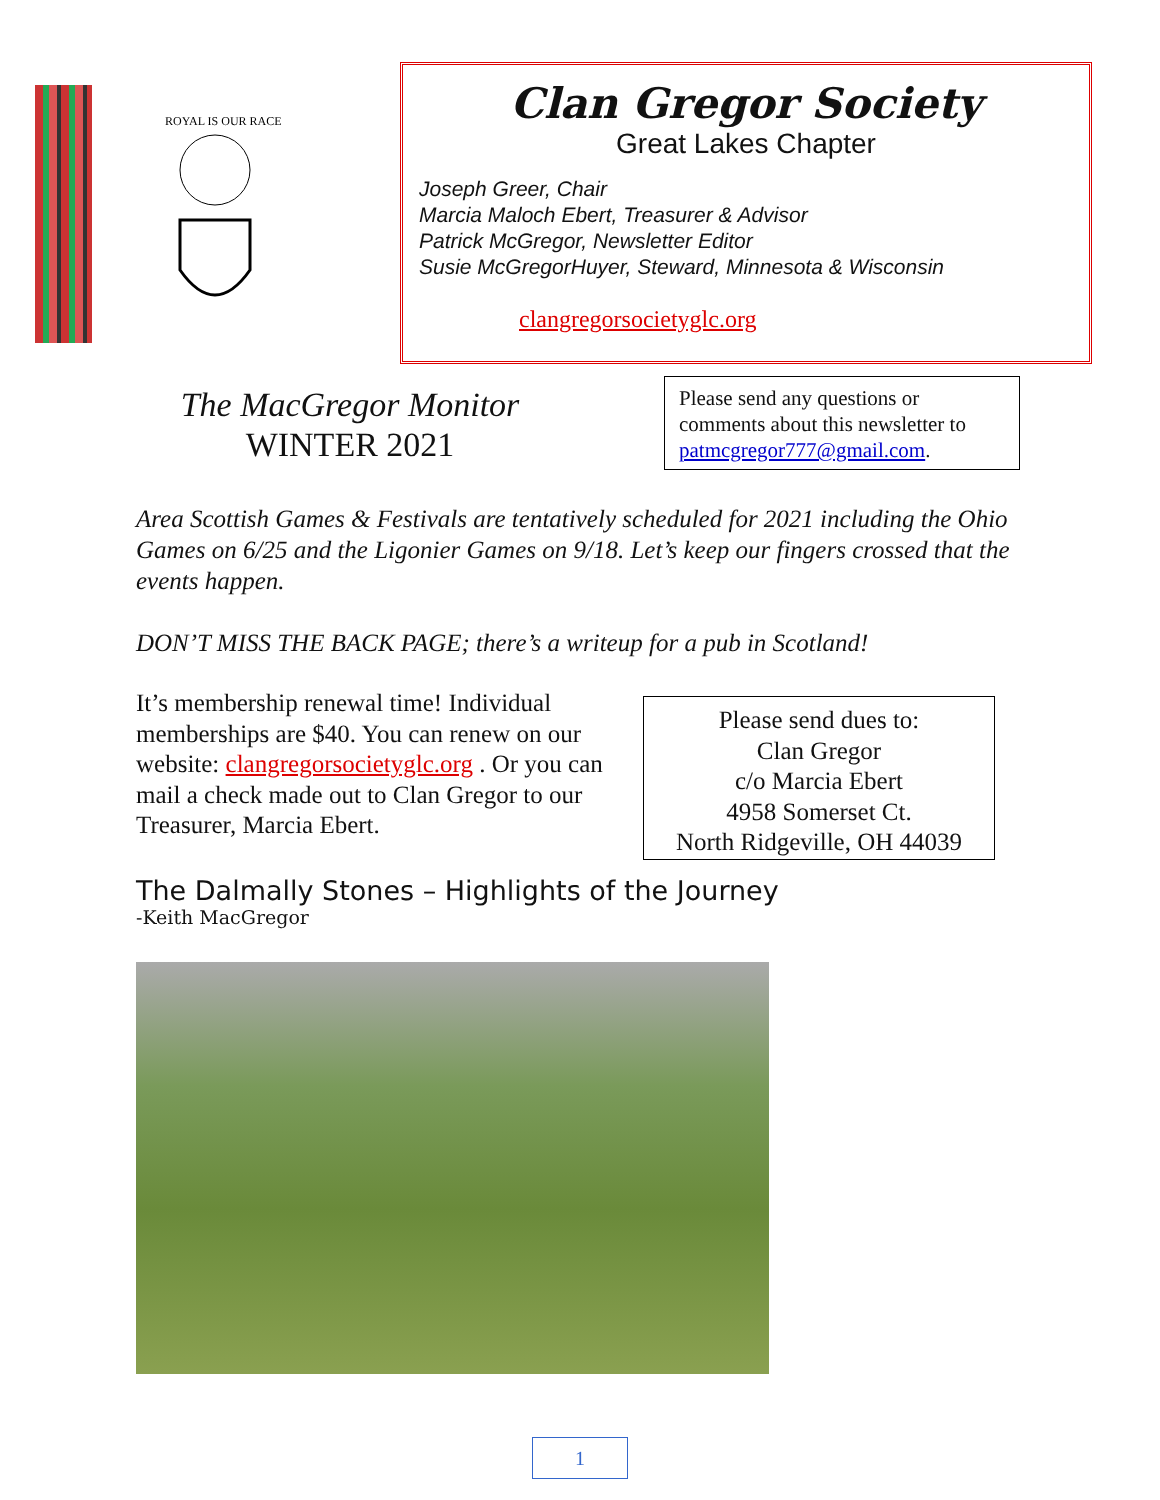ROYAL IS OUR RACE
Clan Gregor Society
Great Lakes Chapter
Joseph Greer, Chair
Marcia Maloch Ebert, Treasurer & Advisor
Patrick McGregor, Newsletter Editor
Susie McGregorHuyer, Steward, Minnesota & Wisconsin
clangregorsocietyglc.org
The MacGregor Monitor
WINTER 2021
Please send any questions or comments about this newsletter to patmcgregor777@gmail.com.
Area Scottish Games & Festivals are tentatively scheduled for 2021 including the Ohio Games on 6/25 and the Ligonier Games on 9/18. Let’s keep our fingers crossed that the events happen.
DON’T MISS THE BACK PAGE; there’s a writeup for a pub in Scotland!
It’s membership renewal time! Individual memberships are $40. You can renew on our website: clangregorsocietyglc.org . Or you can mail a check made out to Clan Gregor to our Treasurer, Marcia Ebert.
Please send dues to:
Clan Gregor
c/o Marcia Ebert
4958 Somerset Ct.
North Ridgeville, OH 44039
The Dalmally Stones – Highlights of the Journey
-Keith MacGregor
1